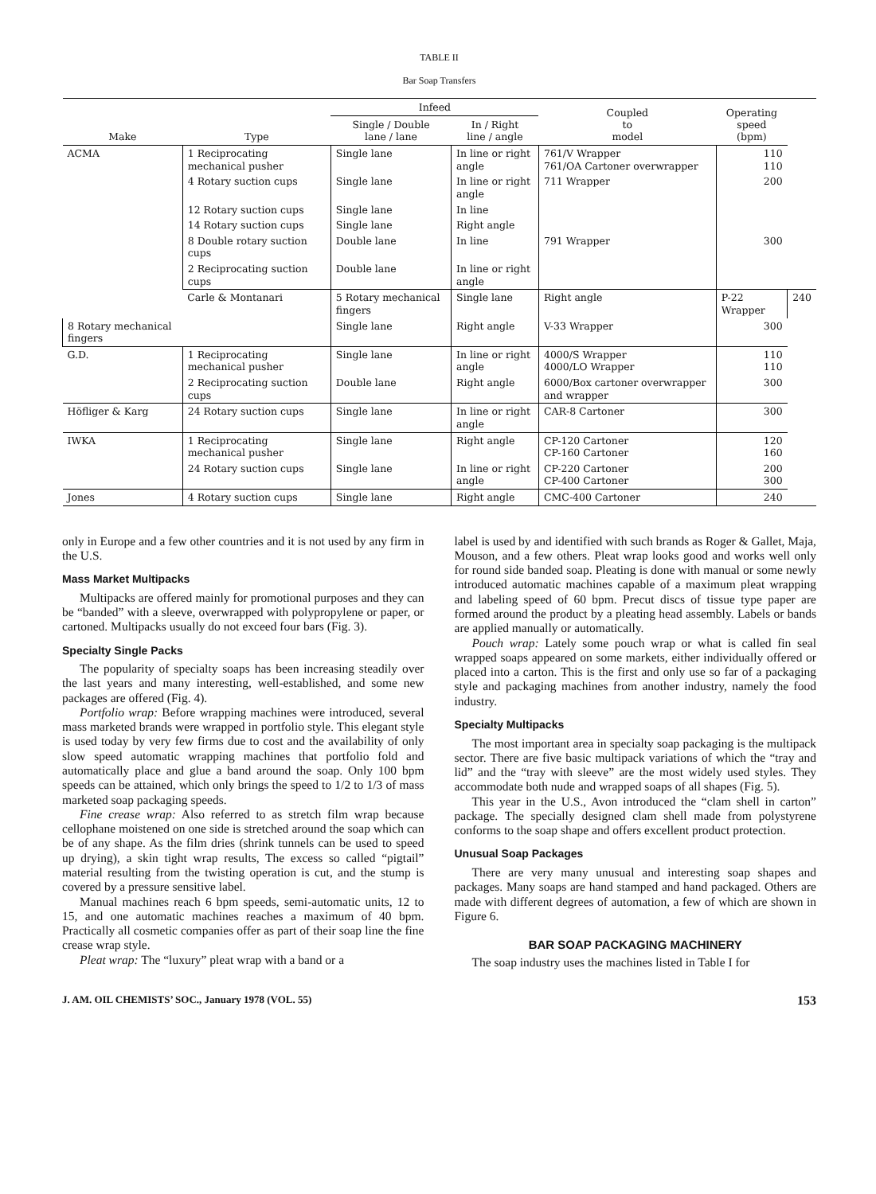TABLE II
Bar Soap Transfers
| Make | Type | Infeed | | Coupled to model | Operating speed (bpm) | |
| --- | --- | --- | --- | --- | --- | --- |
| | | Single / Double lane / lane | In / Right line / angle | | | |
| ACMA | 1 Reciprocating mechanical pusher | Single lane | In line or right angle | 761/V Wrapper 761/OA Cartoner overwrapper | 110 110 | |
| | 4 Rotary suction cups | Single lane | In line or right angle | 711 Wrapper | 200 | |
| | 12 Rotary suction cups | Single lane | In line | | | |
| | 14 Rotary suction cups | Single lane | Right angle | | | |
| | 8 Double rotary suction cups | Double lane | In line | 791 Wrapper | 300 | |
| | 2 Reciprocating suction cups | Double lane | In line or right angle | | | |
| | Carle & Montanari | 5 Rotary mechanical fingers | Single lane | Right angle | P-22 Wrapper | 240 |
| 8 Rotary mechanical fingers | | Single lane | Right angle | V-33 Wrapper | 300 | |
| G.D. | 1 Reciprocating mechanical pusher | Single lane | In line or right angle | 4000/S Wrapper 4000/LO Wrapper | 110 110 | |
| | 2 Reciprocating suction cups | Double lane | Right angle | 6000/Box cartoner overwrapper and wrapper | 300 | |
| Höfliger & Karg | 24 Rotary suction cups | Single lane | In line or right angle | CAR-8 Cartoner | 300 | |
| IWKA | 1 Reciprocating mechanical pusher | Single lane | Right angle | CP-120 Cartoner CP-160 Cartoner | 120 160 | |
| | 24 Rotary suction cups | Single lane | In line or right angle | CP-220 Cartoner CP-400 Cartoner | 200 300 | |
| Jones | 4 Rotary suction cups | Single lane | Right angle | CMC-400 Cartoner | 240 | |
only in Europe and a few other countries and it is not used by any firm in the U.S.
Mass Market Multipacks
Multipacks are offered mainly for promotional purposes and they can be “banded” with a sleeve, overwrapped with polypropylene or paper, or cartoned. Multipacks usually do not exceed four bars (Fig. 3).
Specialty Single Packs
The popularity of specialty soaps has been increasing steadily over the last years and many interesting, well-established, and some new packages are offered (Fig. 4).
Portfolio wrap: Before wrapping machines were introduced, several mass marketed brands were wrapped in portfolio style. This elegant style is used today by very few firms due to cost and the availability of only slow speed automatic wrapping machines that portfolio fold and automatically place and glue a band around the soap. Only 100 bpm speeds can be attained, which only brings the speed to 1/2 to 1/3 of mass marketed soap packaging speeds.
Fine crease wrap: Also referred to as stretch film wrap because cellophane moistened on one side is stretched around the soap which can be of any shape. As the film dries (shrink tunnels can be used to speed up drying), a skin tight wrap results, The excess so called “pigtail” material resulting from the twisting operation is cut, and the stump is covered by a pressure sensitive label.
Manual machines reach 6 bpm speeds, semi-automatic units, 12 to 15, and one automatic machines reaches a maximum of 40 bpm. Practically all cosmetic companies offer as part of their soap line the fine crease wrap style.
Pleat wrap: The “luxury” pleat wrap with a band or a
label is used by and identified with such brands as Roger & Gallet, Maja, Mouson, and a few others. Pleat wrap looks good and works well only for round side banded soap. Pleating is done with manual or some newly introduced automatic machines capable of a maximum pleat wrapping and labeling speed of 60 bpm. Precut discs of tissue type paper are formed around the product by a pleating head assembly. Labels or bands are applied manually or automatically.
Pouch wrap: Lately some pouch wrap or what is called fin seal wrapped soaps appeared on some markets, either individually offered or placed into a carton. This is the first and only use so far of a packaging style and packaging machines from another industry, namely the food industry.
Specialty Multipacks
The most important area in specialty soap packaging is the multipack sector. There are five basic multipack variations of which the “tray and lid” and the “tray with sleeve” are the most widely used styles. They accommodate both nude and wrapped soaps of all shapes (Fig. 5).
This year in the U.S., Avon introduced the “clam shell in carton” package. The specially designed clam shell made from polystyrene conforms to the soap shape and offers excellent product protection.
Unusual Soap Packages
There are very many unusual and interesting soap shapes and packages. Many soaps are hand stamped and hand packaged. Others are made with different degrees of automation, a few of which are shown in Figure 6.
BAR SOAP PACKAGING MACHINERY
The soap industry uses the machines listed in Table I for
J. AM. OIL CHEMISTS’ SOC., January 1978 (VOL. 55) 153